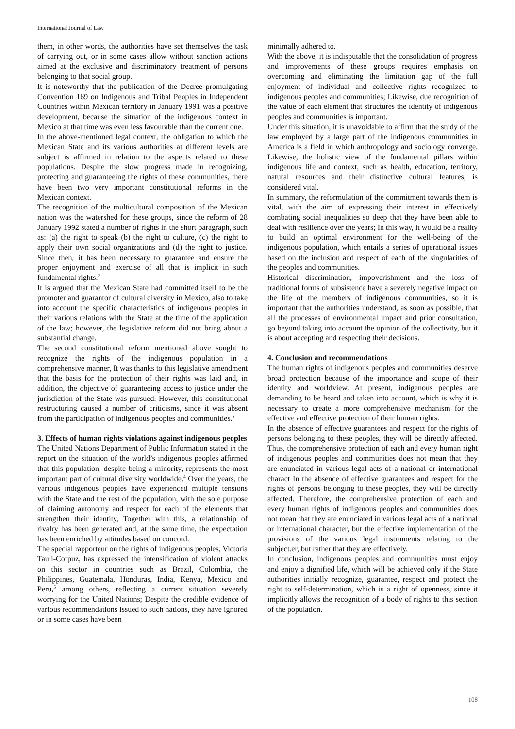International Journal of Law
them, in other words, the authorities have set themselves the task of carrying out, or in some cases allow without sanction actions aimed at the exclusive and discriminatory treatment of persons belonging to that social group.
It is noteworthy that the publication of the Decree promulgating Convention 169 on Indigenous and Tribal Peoples in Independent Countries within Mexican territory in January 1991 was a positive development, because the situation of the indigenous context in Mexico at that time was even less favourable than the current one.
In the above-mentioned legal context, the obligation to which the Mexican State and its various authorities at different levels are subject is affirmed in relation to the aspects related to these populations. Despite the slow progress made in recognizing, protecting and guaranteeing the rights of these communities, there have been two very important constitutional reforms in the Mexican context.
The recognition of the multicultural composition of the Mexican nation was the watershed for these groups, since the reform of 28 January 1992 stated a number of rights in the short paragraph, such as: (a) the right to speak (b) the right to culture, (c) the right to apply their own social organizations and (d) the right to justice. Since then, it has been necessary to guarantee and ensure the proper enjoyment and exercise of all that is implicit in such fundamental rights.<sup>2</sup>
It is argued that the Mexican State had committed itself to be the promoter and guarantor of cultural diversity in Mexico, also to take into account the specific characteristics of indigenous peoples in their various relations with the State at the time of the application of the law; however, the legislative reform did not bring about a substantial change.
The second constitutional reform mentioned above sought to recognize the rights of the indigenous population in a comprehensive manner, It was thanks to this legislative amendment that the basis for the protection of their rights was laid and, in addition, the objective of guaranteeing access to justice under the jurisdiction of the State was pursued. However, this constitutional restructuring caused a number of criticisms, since it was absent from the participation of indigenous peoples and communities.<sup>3</sup>
3. Effects of human rights violations against indigenous peoples
The United Nations Department of Public Information stated in the report on the situation of the world’s indigenous peoples affirmed that this population, despite being a minority, represents the most important part of cultural diversity worldwide.<sup>4</sup> Over the years, the various indigenous peoples have experienced multiple tensions with the State and the rest of the population, with the sole purpose of claiming autonomy and respect for each of the elements that strengthen their identity, Together with this, a relationship of rivalry has been generated and, at the same time, the expectation has been enriched by attitudes based on concord.
The special rapporteur on the rights of indigenous peoples, Victoria Tauli-Corpuz, has expressed the intensification of violent attacks on this sector in countries such as Brazil, Colombia, the Philippines, Guatemala, Honduras, India, Kenya, Mexico and Peru,<sup>5</sup> among others, reflecting a current situation severely worrying for the United Nations; Despite the credible evidence of various recommendations issued to such nations, they have ignored or in some cases have been
minimally adhered to.
With the above, it is indisputable that the consolidation of progress and improvements of these groups requires emphasis on overcoming and eliminating the limitation gap of the full enjoyment of individual and collective rights recognized to indigenous peoples and communities; Likewise, due recognition of the value of each element that structures the identity of indigenous peoples and communities is important.
Under this situation, it is unavoidable to affirm that the study of the law employed by a large part of the indigenous communities in America is a field in which anthropology and sociology converge. Likewise, the holistic view of the fundamental pillars within indigenous life and context, such as health, education, territory, natural resources and their distinctive cultural features, is considered vital.
In summary, the reformulation of the commitment towards them is vital, with the aim of expressing their interest in effectively combating social inequalities so deep that they have been able to deal with resilience over the years; In this way, it would be a reality to build an optimal environment for the well-being of the indigenous population, which entails a series of operational issues based on the inclusion and respect of each of the singularities of the peoples and communities.
Historical discrimination, impoverishment and the loss of traditional forms of subsistence have a severely negative impact on the life of the members of indigenous communities, so it is important that the authorities understand, as soon as possible, that all the processes of environmental impact and prior consultation, go beyond taking into account the opinion of the collectivity, but it is about accepting and respecting their decisions.
4. Conclusion and recommendations
The human rights of indigenous peoples and communities deserve broad protection because of the importance and scope of their identity and worldview. At present, indigenous peoples are demanding to be heard and taken into account, which is why it is necessary to create a more comprehensive mechanism for the effective and effective protection of their human rights.
In the absence of effective guarantees and respect for the rights of persons belonging to these peoples, they will be directly affected. Thus, the comprehensive protection of each and every human right of indigenous peoples and communities does not mean that they are enunciated in various legal acts of a national or international charact In the absence of effective guarantees and respect for the rights of persons belonging to these peoples, they will be directly affected. Therefore, the comprehensive protection of each and every human rights of indigenous peoples and communities does not mean that they are enunciated in various legal acts of a national or international character, but the effective implementation of the provisions of the various legal instruments relating to the subject.er, but rather that they are effectively.
In conclusion, indigenous peoples and communities must enjoy and enjoy a dignified life, which will be achieved only if the State authorities initially recognize, guarantee, respect and protect the right to self-determination, which is a right of openness, since it implicitly allows the recognition of a body of rights to this section of the population.
108